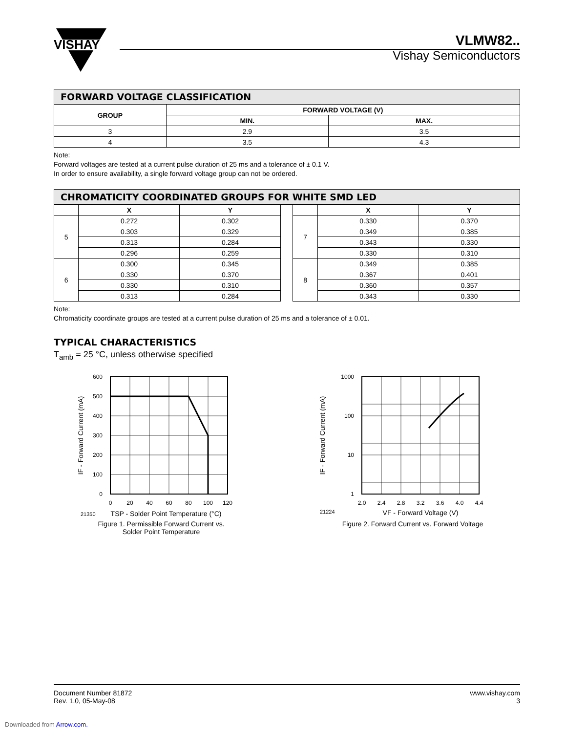VISHAY
VLMW82..
Vishay Semiconductors
| FORWARD VOLTAGE CLASSIFICATION | | |
| GROUP | FORWARD VOLTAGE (V) | |
| | MIN. | MAX. |
| 3 | 2.9 | 3.5 |
| 4 | 3.5 | 4.3 |
Note:
Forward voltages are tested at a current pulse duration of 25 ms and a tolerance of ± 0.1 V.
In order to ensure availability, a single forward voltage group can not be ordered.
| CHROMATICITY COORDINATED GROUPS FOR WHITE SMD LED | | | | | | |
| | X | Y | | | X | Y |
| 5 | 0.272 | 0.302 | | 7 | 0.330 | 0.370 |
| | 0.303 | 0.329 | | | 0.349 | 0.385 |
| | 0.313 | 0.284 | | | 0.343 | 0.330 |
| | 0.296 | 0.259 | | | 0.330 | 0.310 |
| 6 | 0.300 | 0.345 | | 8 | 0.349 | 0.385 |
| | 0.330 | 0.370 | | | 0.367 | 0.401 |
| | 0.330 | 0.310 | | | 0.360 | 0.357 |
| | 0.313 | 0.284 | | | 0.343 | 0.330 |
Note:
Chromaticity coordinate groups are tested at a current pulse duration of 25 ms and a tolerance of ± 0.01.
TYPICAL CHARACTERISTICS
T<sub>amb</sub> = 25 °C, unless otherwise specified
600
500
400
300
200
100
0
0
20
40
60
80
100
120
21350
TSP - Solder Point Temperature (°C)
IF - Forward Current (mA)
Figure 1. Permissible Forward Current vs.
Solder Point Temperature
1000
100
10
1
2.0
2.4
2.8
3.2
3.6
4.0
4.4
21224
VF - Forward Voltage (V)
IF - Forward Current (mA)
Figure 2. Forward Current vs. Forward Voltage
Document Number 81872
Rev. 1.0, 05-May-08
www.vishay.com
3
Downloaded from Arrow.com.